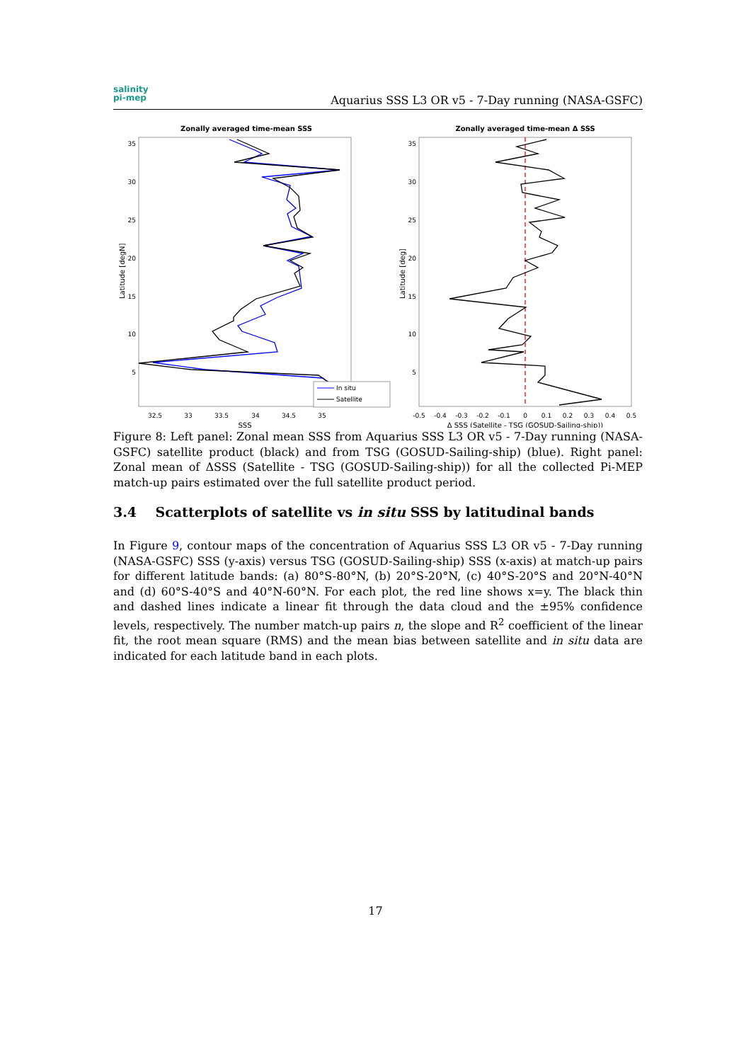salinity
pi-mep
Aquarius SSS L3 OR v5 - 7-Day running (NASA-GSFC)
Zonally averaged time-mean SSS
32.5
33
33.5
34
34.5
35
SSS
35
30
25
20
15
10
5
Latitude [degN]
In situ
Satellite
Zonally averaged time-mean Δ SSS
-0.5
-0.4
-0.3
-0.2
-0.1
0
0.1
0.2
0.3
0.4
0.5
Δ SSS (Satellite - TSG (GOSUD-Sailing-ship))
35
30
25
20
15
10
5
Latitude [deg]
Figure 8: Left panel: Zonal mean SSS from Aquarius SSS L3 OR v5 - 7-Day running (NASA-GSFC) satellite product (black) and from TSG (GOSUD-Sailing-ship) (blue). Right panel: Zonal mean of ΔSSS (Satellite - TSG (GOSUD-Sailing-ship)) for all the collected Pi-MEP match-up pairs estimated over the full satellite product period.
3.4 Scatterplots of satellite vs in situ SSS by latitudinal bands
In Figure 9, contour maps of the concentration of Aquarius SSS L3 OR v5 - 7-Day running (NASA-GSFC) SSS (y-axis) versus TSG (GOSUD-Sailing-ship) SSS (x-axis) at match-up pairs for different latitude bands: (a) 80°S-80°N, (b) 20°S-20°N, (c) 40°S-20°S and 20°N-40°N and (d) 60°S-40°S and 40°N-60°N. For each plot, the red line shows x=y. The black thin and dashed lines indicate a linear fit through the data cloud and the ±95% confidence levels, respectively. The number match-up pairs n, the slope and R<sup>2</sup> coefficient of the linear fit, the root mean square (RMS) and the mean bias between satellite and in situ data are indicated for each latitude band in each plots.
17